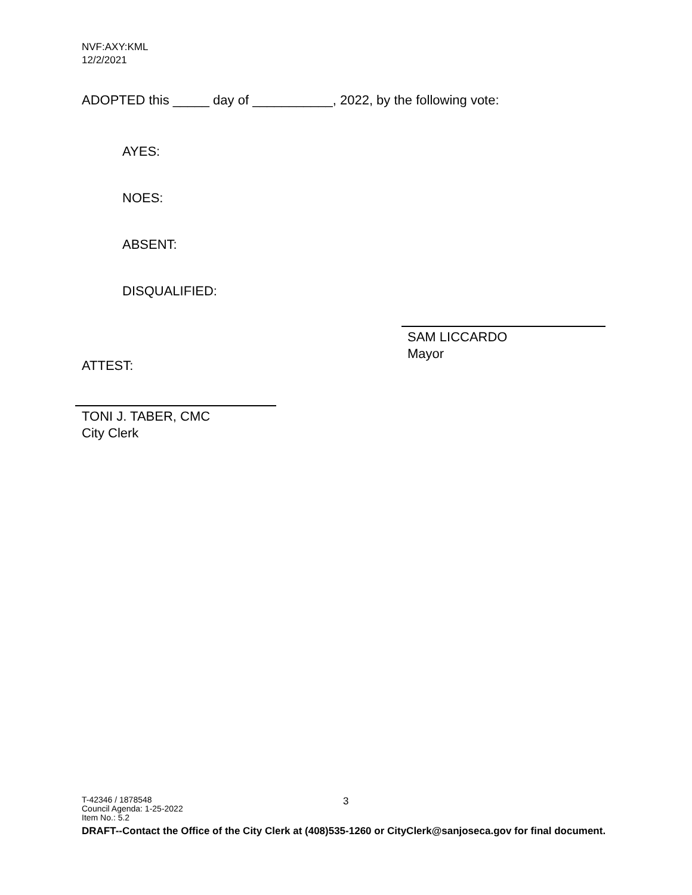NVF:AXY:KML
12/2/2021
ADOPTED this _____ day of ___________, 2022, by the following vote:
AYES:
NOES:
ABSENT:
DISQUALIFIED:
SAM LICCARDO
Mayor
ATTEST:
TONI J. TABER, CMC
City Clerk
3
T-42346 / 1878548
Council Agenda: 1-25-2022
Item No.: 5.2
DRAFT--Contact the Office of the City Clerk at (408)535-1260 or CityClerk@sanjoseca.gov for final document.